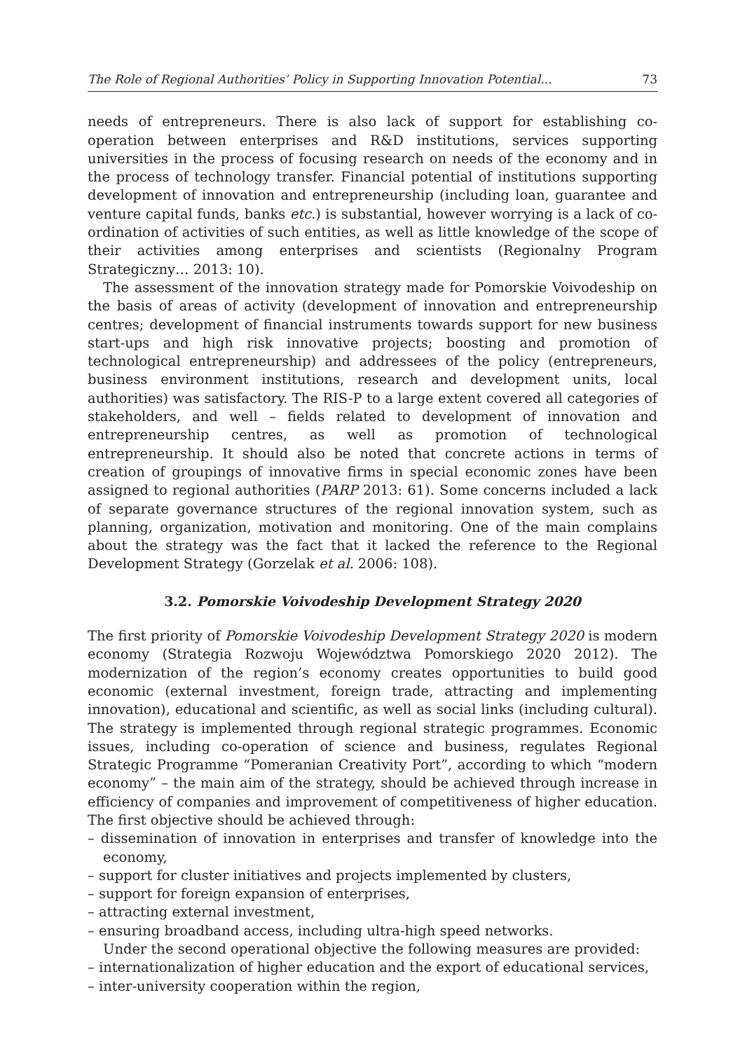The Role of Regional Authorities’ Policy in Supporting Innovation Potential... 73
needs of entrepreneurs. There is also lack of support for establishing co-operation between enterprises and R&D institutions, services supporting universities in the process of focusing research on needs of the economy and in the process of technology transfer. Financial potential of institutions supporting development of innovation and entrepreneurship (including loan, guarantee and venture capital funds, banks etc.) is substantial, however worrying is a lack of co-ordination of activities of such entities, as well as little knowledge of the scope of their activities among enterprises and scientists (Regionalny Program Strategiczny… 2013: 10).
The assessment of the innovation strategy made for Pomorskie Voivodeship on the basis of areas of activity (development of innovation and entrepreneurship centres; development of financial instruments towards support for new business start-ups and high risk innovative projects; boosting and promotion of technological entrepreneurship) and addressees of the policy (entrepreneurs, business environment institutions, research and development units, local authorities) was satisfactory. The RIS-P to a large extent covered all categories of stakeholders, and well – fields related to development of innovation and entrepreneurship centres, as well as promotion of technological entrepreneurship. It should also be noted that concrete actions in terms of creation of groupings of innovative firms in special economic zones have been assigned to regional authorities (PARP 2013: 61). Some concerns included a lack of separate governance structures of the regional innovation system, such as planning, organization, motivation and monitoring. One of the main complains about the strategy was the fact that it lacked the reference to the Regional Development Strategy (Gorzelak et al. 2006: 108).
3.2. Pomorskie Voivodeship Development Strategy 2020
The first priority of Pomorskie Voivodeship Development Strategy 2020 is modern economy (Strategia Rozwoju Województwa Pomorskiego 2020 2012). The modernization of the region’s economy creates opportunities to build good economic (external investment, foreign trade, attracting and implementing innovation), educational and scientific, as well as social links (including cultural). The strategy is implemented through regional strategic programmes. Economic issues, including co-operation of science and business, regulates Regional Strategic Programme “Pomeranian Creativity Port”, according to which “modern economy” – the main aim of the strategy, should be achieved through increase in efficiency of companies and improvement of competitiveness of higher education. The first objective should be achieved through:
– dissemination of innovation in enterprises and transfer of knowledge into the economy,
– support for cluster initiatives and projects implemented by clusters,
– support for foreign expansion of enterprises,
– attracting external investment,
– ensuring broadband access, including ultra-high speed networks.
Under the second operational objective the following measures are provided:
– internationalization of higher education and the export of educational services,
– inter-university cooperation within the region,